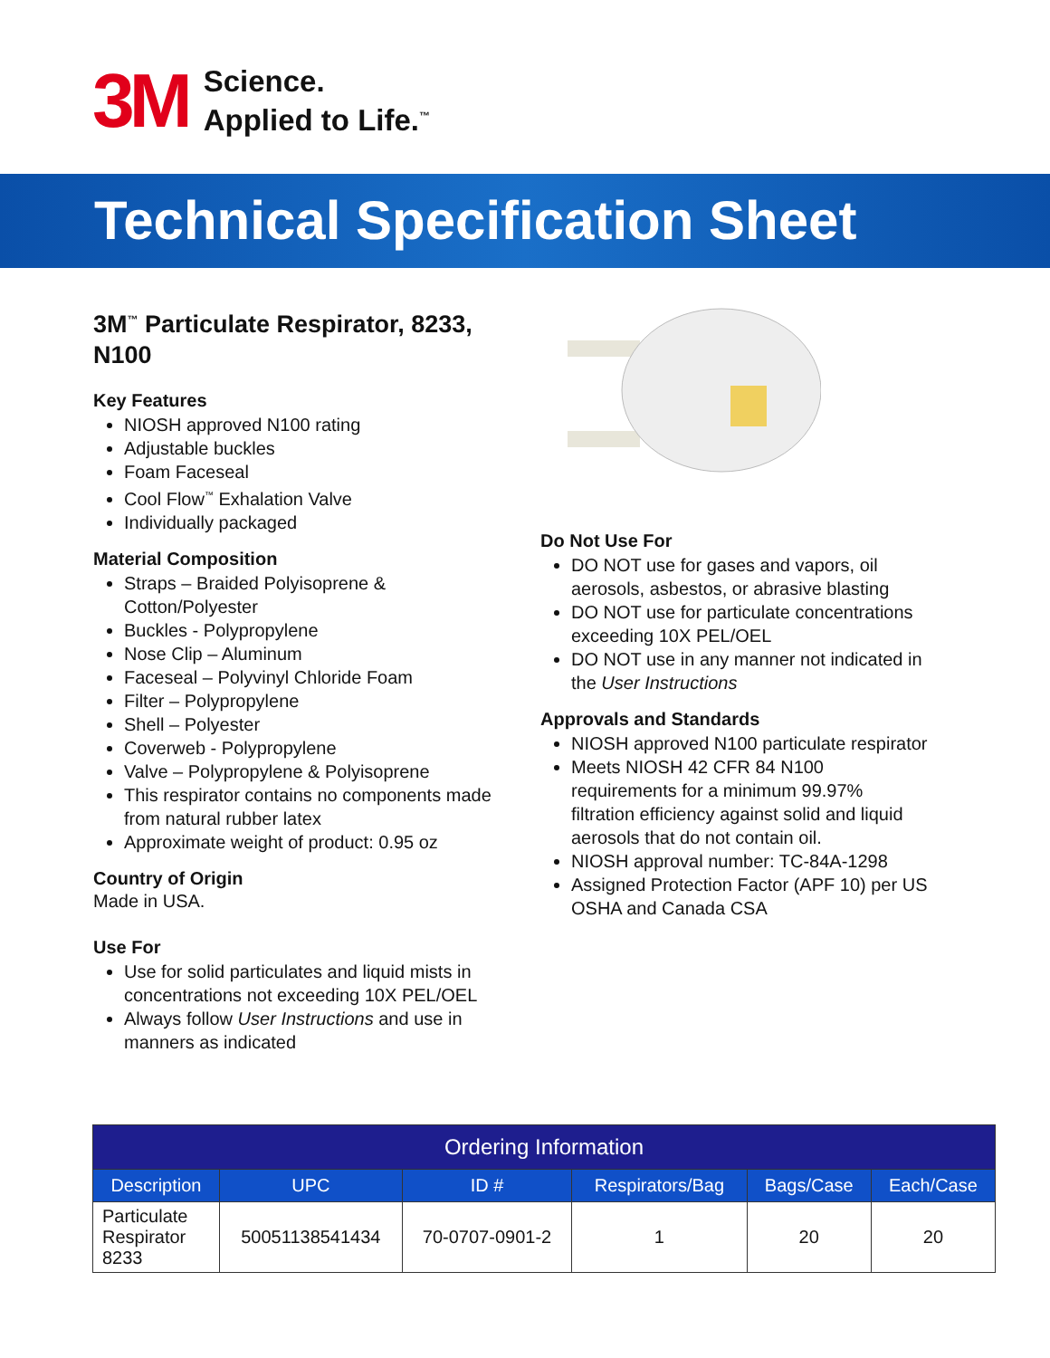3M
Science.
Applied to Life.<sup>™</sup>
Technical Specification Sheet
3M<sup>™</sup> Particulate Respirator, 8233, N100
Key Features
NIOSH approved N100 rating
Adjustable buckles
Foam Faceseal
Cool Flow<sup>™</sup> Exhalation Valve
Individually packaged
Material Composition
Straps – Braided Polyisoprene & Cotton/Polyester
Buckles - Polypropylene
Nose Clip – Aluminum
Faceseal – Polyvinyl Chloride Foam
Filter – Polypropylene
Shell – Polyester
Coverweb - Polypropylene
Valve – Polypropylene & Polyisoprene
This respirator contains no components made from natural rubber latex
Approximate weight of product: 0.95 oz
Country of Origin
Made in USA.
Use For
Use for solid particulates and liquid mists in concentrations not exceeding 10X PEL/OEL
Always follow User Instructions and use in manners as indicated
Do Not Use For
DO NOT use for gases and vapors, oil aerosols, asbestos, or abrasive blasting
DO NOT use for particulate concentrations exceeding 10X PEL/OEL
DO NOT use in any manner not indicated in the User Instructions
Approvals and Standards
NIOSH approved N100 particulate respirator
Meets NIOSH 42 CFR 84 N100 requirements for a minimum 99.97% filtration efficiency against solid and liquid aerosols that do not contain oil.
NIOSH approval number: TC-84A-1298
Assigned Protection Factor (APF 10) per US OSHA and Canada CSA
| Ordering Information | | | | | |
| --- | --- | --- | --- | --- | --- |
| Description | UPC | ID # | Respirators/Bag | Bags/Case | Each/Case |
| Particulate Respirator 8233 | 50051138541434 | 70-0707-0901-2 | 1 | 20 | 20 |